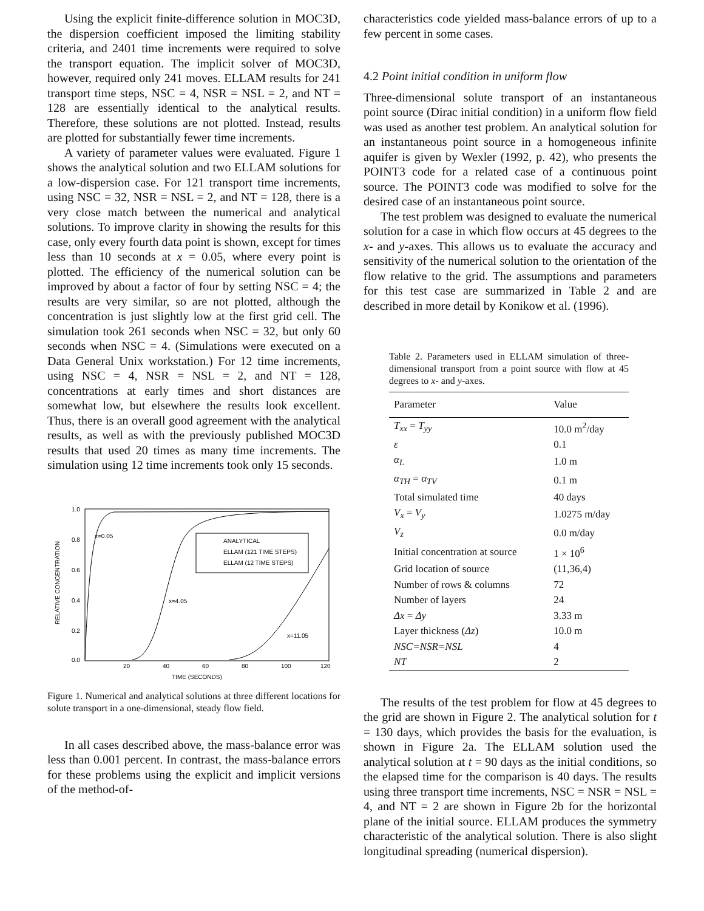Using the explicit finite-difference solution in MOC3D, the dispersion coefficient imposed the limiting stability criteria, and 2401 time increments were required to solve the transport equation. The implicit solver of MOC3D, however, required only 241 moves. ELLAM results for 241 transport time steps, NSC = 4, NSR = NSL = 2, and NT = 128 are essentially identical to the analytical results. Therefore, these solutions are not plotted. Instead, results are plotted for substantially fewer time increments.
A variety of parameter values were evaluated. Figure 1 shows the analytical solution and two ELLAM solutions for a low-dispersion case. For 121 transport time increments, using NSC = 32, NSR = NSL = 2, and NT = 128, there is a very close match between the numerical and analytical solutions. To improve clarity in showing the results for this case, only every fourth data point is shown, except for times less than 10 seconds at x = 0.05, where every point is plotted. The efficiency of the numerical solution can be improved by about a factor of four by setting NSC = 4; the results are very similar, so are not plotted, although the concentration is just slightly low at the first grid cell. The simulation took 261 seconds when NSC = 32, but only 60 seconds when NSC = 4. (Simulations were executed on a Data General Unix workstation.) For 12 time increments, using NSC = 4, NSR = NSL = 2, and NT = 128, concentrations at early times and short distances are somewhat low, but elsewhere the results look excellent. Thus, there is an overall good agreement with the analytical results, as well as with the previously published MOC3D results that used 20 times as many time increments. The simulation using 12 time increments took only 15 seconds.
1.0
0.8
0.6
0.4
0.2
0.0
20
40
60
80
100
120
TIME (SECONDS)
RELATIVE CONCENTRATION
x=0.05
x=4.05
x=11.05
ANALYTICAL
ELLAM (121 TIME STEPS)
ELLAM (12 TIME STEPS)
Figure 1. Numerical and analytical solutions at three different locations for solute transport in a one-dimensional, steady flow field.
In all cases described above, the mass-balance error was less than 0.001 percent. In contrast, the mass-balance errors for these problems using the explicit and implicit versions of the method-of-
characteristics code yielded mass-balance errors of up to a few percent in some cases.
4.2 Point initial condition in uniform flow
Three-dimensional solute transport of an instantaneous point source (Dirac initial condition) in a uniform flow field was used as another test problem. An analytical solution for an instantaneous point source in a homogeneous infinite aquifer is given by Wexler (1992, p. 42), who presents the POINT3 code for a related case of a continuous point source. The POINT3 code was modified to solve for the desired case of an instantaneous point source.
The test problem was designed to evaluate the numerical solution for a case in which flow occurs at 45 degrees to the x- and y-axes. This allows us to evaluate the accuracy and sensitivity of the numerical solution to the orientation of the flow relative to the grid. The assumptions and parameters for this test case are summarized in Table 2 and are described in more detail by Konikow et al. (1996).
Table 2. Parameters used in ELLAM simulation of three-dimensional transport from a point source with flow at 45 degrees to x- and y-axes.
| Parameter | Value |
| --- | --- |
| T<sub>xx</sub> = T<sub>yy</sub> | 10.0 m<sup>2</sup>/day |
| ε | 0.1 |
| α<sub>L</sub> | 1.0 m |
| α<sub>TH</sub> = α<sub>TV</sub> | 0.1 m |
| Total simulated time | 40 days |
| V<sub>x</sub> = V<sub>y</sub> | 1.0275 m/day |
| V<sub>z</sub> | 0.0 m/day |
| Initial concentration at source | 1 × 10<sup>6</sup> |
| Grid location of source | (11,36,4) |
| Number of rows & columns | 72 |
| Number of layers | 24 |
| Δx = Δy | 3.33 m |
| Layer thickness ( Δz ) | 10.0 m |
| NSC=NSR=NSL | 4 |
| NT | 2 |
The results of the test problem for flow at 45 degrees to the grid are shown in Figure 2. The analytical solution for t = 130 days, which provides the basis for the evaluation, is shown in Figure 2a. The ELLAM solution used the analytical solution at t = 90 days as the initial conditions, so the elapsed time for the comparison is 40 days. The results using three transport time increments, NSC = NSR = NSL = 4, and NT = 2 are shown in Figure 2b for the horizontal plane of the initial source. ELLAM produces the symmetry characteristic of the analytical solution. There is also slight longitudinal spreading (numerical dispersion).